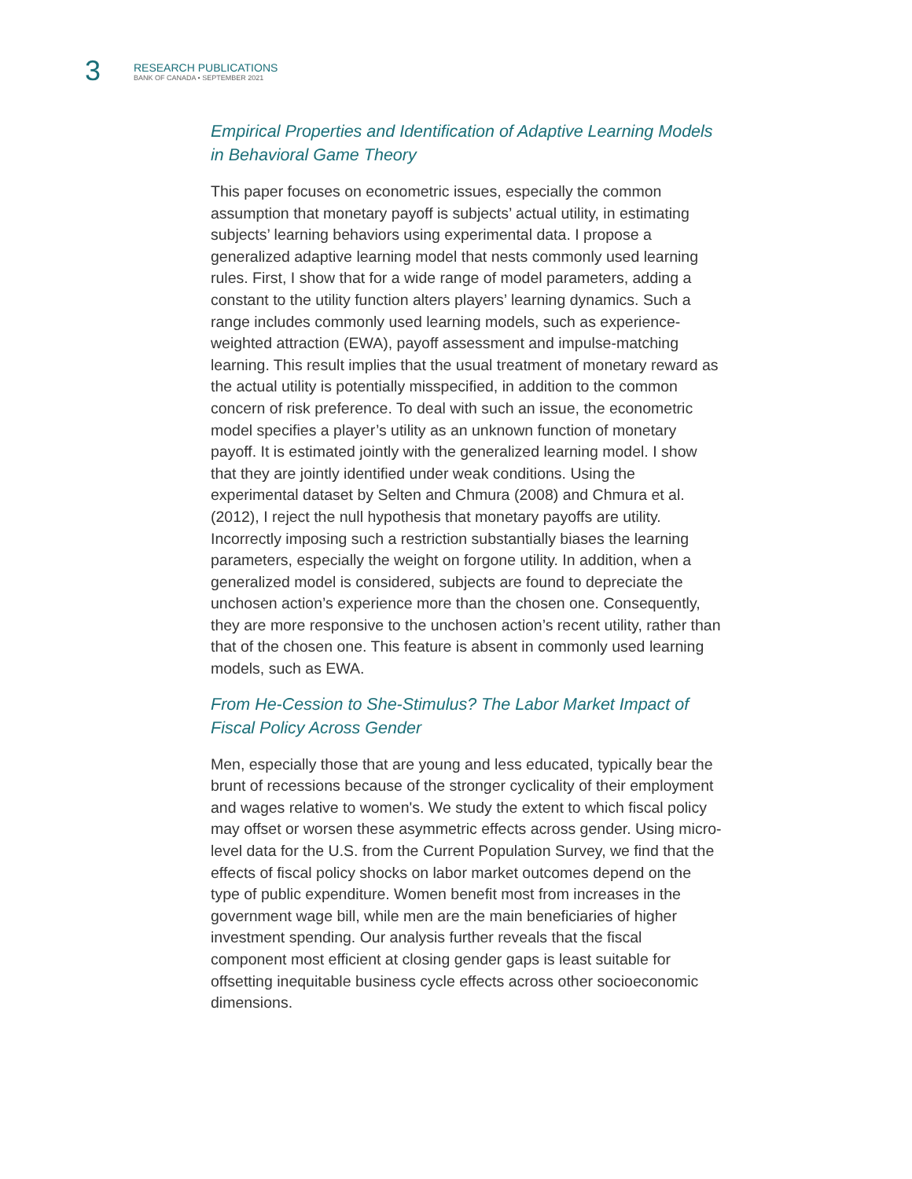3
RESEARCH PUBLICATIONS
BANK OF CANADA • SEPTEMBER 2021
Empirical Properties and Identification of Adaptive Learning Models in Behavioral Game Theory
This paper focuses on econometric issues, especially the common assumption that monetary payoff is subjects’ actual utility, in estimating subjects’ learning behaviors using experimental data. I propose a generalized adaptive learning model that nests commonly used learning rules. First, I show that for a wide range of model parameters, adding a constant to the utility function alters players’ learning dynamics. Such a range includes commonly used learning models, such as experience-weighted attraction (EWA), payoff assessment and impulse-matching learning. This result implies that the usual treatment of monetary reward as the actual utility is potentially misspecified, in addition to the common concern of risk preference. To deal with such an issue, the econometric model specifies a player’s utility as an unknown function of monetary payoff. It is estimated jointly with the generalized learning model. I show that they are jointly identified under weak conditions. Using the experimental dataset by Selten and Chmura (2008) and Chmura et al. (2012), I reject the null hypothesis that monetary payoffs are utility. Incorrectly imposing such a restriction substantially biases the learning parameters, especially the weight on forgone utility. In addition, when a generalized model is considered, subjects are found to depreciate the unchosen action’s experience more than the chosen one. Consequently, they are more responsive to the unchosen action’s recent utility, rather than that of the chosen one. This feature is absent in commonly used learning models, such as EWA.
From He-Cession to She-Stimulus? The Labor Market Impact of Fiscal Policy Across Gender
Men, especially those that are young and less educated, typically bear the brunt of recessions because of the stronger cyclicality of their employment and wages relative to women's. We study the extent to which fiscal policy may offset or worsen these asymmetric effects across gender. Using micro-level data for the U.S. from the Current Population Survey, we find that the effects of fiscal policy shocks on labor market outcomes depend on the type of public expenditure. Women benefit most from increases in the government wage bill, while men are the main beneficiaries of higher investment spending. Our analysis further reveals that the fiscal component most efficient at closing gender gaps is least suitable for offsetting inequitable business cycle effects across other socioeconomic dimensions.